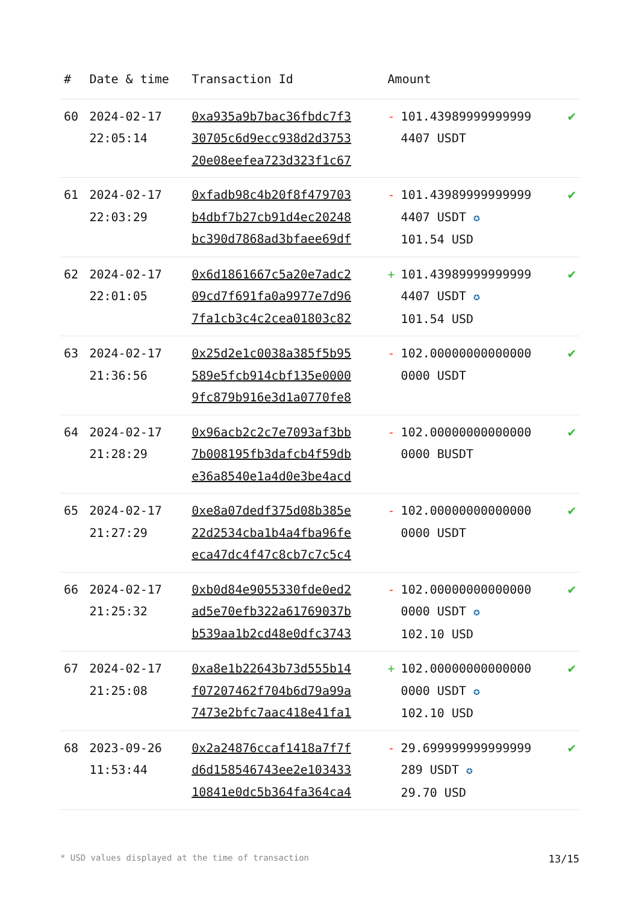| # | Date & time | Transaction Id | Amount | |
| --- | --- | --- | --- | --- |
| 60 | 2024-02-17 22:05:14 | 0xa935a9b7bac36fbdc7f3 30705c6d9ecc938d2d3753 20e08eefea723d323f1c67 | - 101.43989999999999 4407 USDT | ✔ |
| 61 | 2024-02-17 22:03:29 | 0xfadb98c4b20f8f479703 b4dbf7b27cb91d4ec20248 bc390d7868ad3bfaee69df | - 101.43989999999999 4407 USDT ✪ 101.54 USD | ✔ |
| 62 | 2024-02-17 22:01:05 | 0x6d1861667c5a20e7adc2 09cd7f691fa0a9977e7d96 7fa1cb3c4c2cea01803c82 | + 101.43989999999999 4407 USDT ✪ 101.54 USD | ✔ |
| 63 | 2024-02-17 21:36:56 | 0x25d2e1c0038a385f5b95 589e5fcb914cbf135e0000 9fc879b916e3d1a0770fe8 | - 102.00000000000000 0000 USDT | ✔ |
| 64 | 2024-02-17 21:28:29 | 0x96acb2c2c7e7093af3bb 7b008195fb3dafcb4f59db e36a8540e1a4d0e3be4acd | - 102.00000000000000 0000 BUSDT | ✔ |
| 65 | 2024-02-17 21:27:29 | 0xe8a07dedf375d08b385e 22d2534cba1b4a4fba96fe eca47dc4f47c8cb7c7c5c4 | - 102.00000000000000 0000 USDT | ✔ |
| 66 | 2024-02-17 21:25:32 | 0xb0d84e9055330fde0ed2 ad5e70efb322a61769037b b539aa1b2cd48e0dfc3743 | - 102.00000000000000 0000 USDT ✪ 102.10 USD | ✔ |
| 67 | 2024-02-17 21:25:08 | 0xa8e1b22643b73d555b14 f07207462f704b6d79a99a 7473e2bfc7aac418e41fa1 | + 102.00000000000000 0000 USDT ✪ 102.10 USD | ✔ |
| 68 | 2023-09-26 11:53:44 | 0x2a24876ccaf1418a7f7f d6d158546743ee2e103433 10841e0dc5b364fa364ca4 | - 29.699999999999999 289 USDT ✪ 29.70 USD | ✔ |
* USD values displayed at the time of transaction 13/15